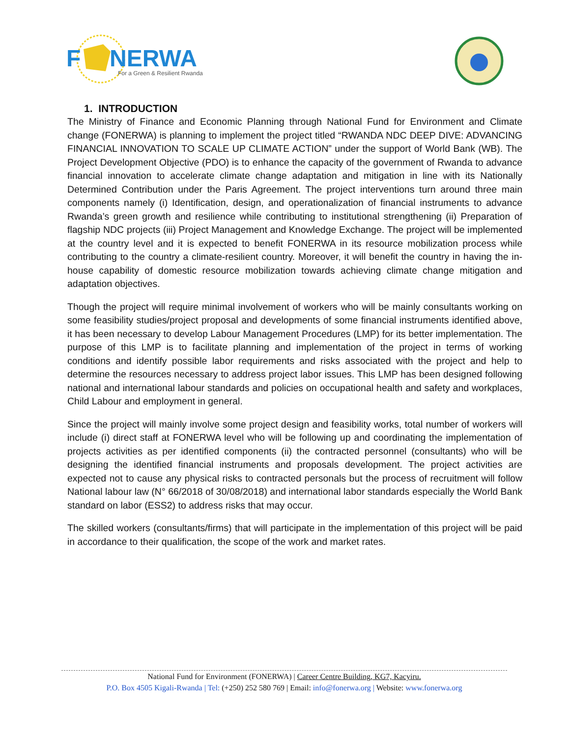F
NERWA
For a Green & Resilient Rwanda
1. INTRODUCTION
The Ministry of Finance and Economic Planning through National Fund for Environment and Climate change (FONERWA) is planning to implement the project titled “RWANDA NDC DEEP DIVE: ADVANCING FINANCIAL INNOVATION TO SCALE UP CLIMATE ACTION” under the support of World Bank (WB). The Project Development Objective (PDO) is to enhance the capacity of the government of Rwanda to advance financial innovation to accelerate climate change adaptation and mitigation in line with its Nationally Determined Contribution under the Paris Agreement. The project interventions turn around three main components namely (i) Identification, design, and operationalization of financial instruments to advance Rwanda’s green growth and resilience while contributing to institutional strengthening (ii) Preparation of flagship NDC projects (iii) Project Management and Knowledge Exchange. The project will be implemented at the country level and it is expected to benefit FONERWA in its resource mobilization process while contributing to the country a climate-resilient country. Moreover, it will benefit the country in having the in-house capability of domestic resource mobilization towards achieving climate change mitigation and adaptation objectives.
Though the project will require minimal involvement of workers who will be mainly consultants working on some feasibility studies/project proposal and developments of some financial instruments identified above, it has been necessary to develop Labour Management Procedures (LMP) for its better implementation. The purpose of this LMP is to facilitate planning and implementation of the project in terms of working conditions and identify possible labor requirements and risks associated with the project and help to determine the resources necessary to address project labor issues. This LMP has been designed following national and international labour standards and policies on occupational health and safety and workplaces, Child Labour and employment in general.
Since the project will mainly involve some project design and feasibility works, total number of workers will include (i) direct staff at FONERWA level who will be following up and coordinating the implementation of projects activities as per identified components (ii) the contracted personnel (consultants) who will be designing the identified financial instruments and proposals development. The project activities are expected not to cause any physical risks to contracted personals but the process of recruitment will follow National labour law (N° 66/2018 of 30/08/2018) and international labor standards especially the World Bank standard on labor (ESS2) to address risks that may occur.
The skilled workers (consultants/firms) that will participate in the implementation of this project will be paid in accordance to their qualification, the scope of the work and market rates.
National Fund for Environment (FONERWA) | Career Centre Building, KG7, Kacyiru.
P.O. Box 4505 Kigali-Rwanda | Tel: (+250) 252 580 769 | Email: info@fonerwa.org | Website: www.fonerwa.org